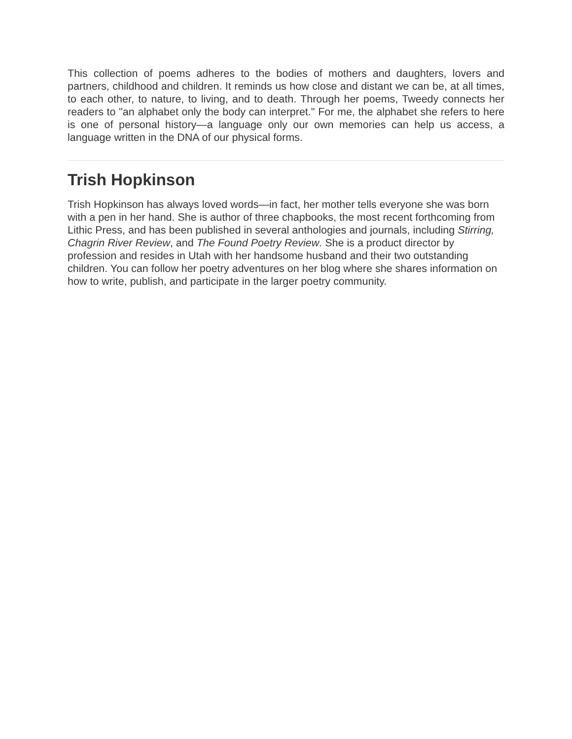This collection of poems adheres to the bodies of mothers and daughters, lovers and partners, childhood and children. It reminds us how close and distant we can be, at all times, to each other, to nature, to living, and to death. Through her poems, Tweedy connects her readers to "an alphabet only the body can interpret." For me, the alphabet she refers to here is one of personal history—a language only our own memories can help us access, a language written in the DNA of our physical forms.
Trish Hopkinson
Trish Hopkinson has always loved words—in fact, her mother tells everyone she was born with a pen in her hand. She is author of three chapbooks, the most recent forthcoming from Lithic Press, and has been published in several anthologies and journals, including Stirring, Chagrin River Review, and The Found Poetry Review. She is a product director by profession and resides in Utah with her handsome husband and their two outstanding children. You can follow her poetry adventures on her blog where she shares information on how to write, publish, and participate in the larger poetry community.